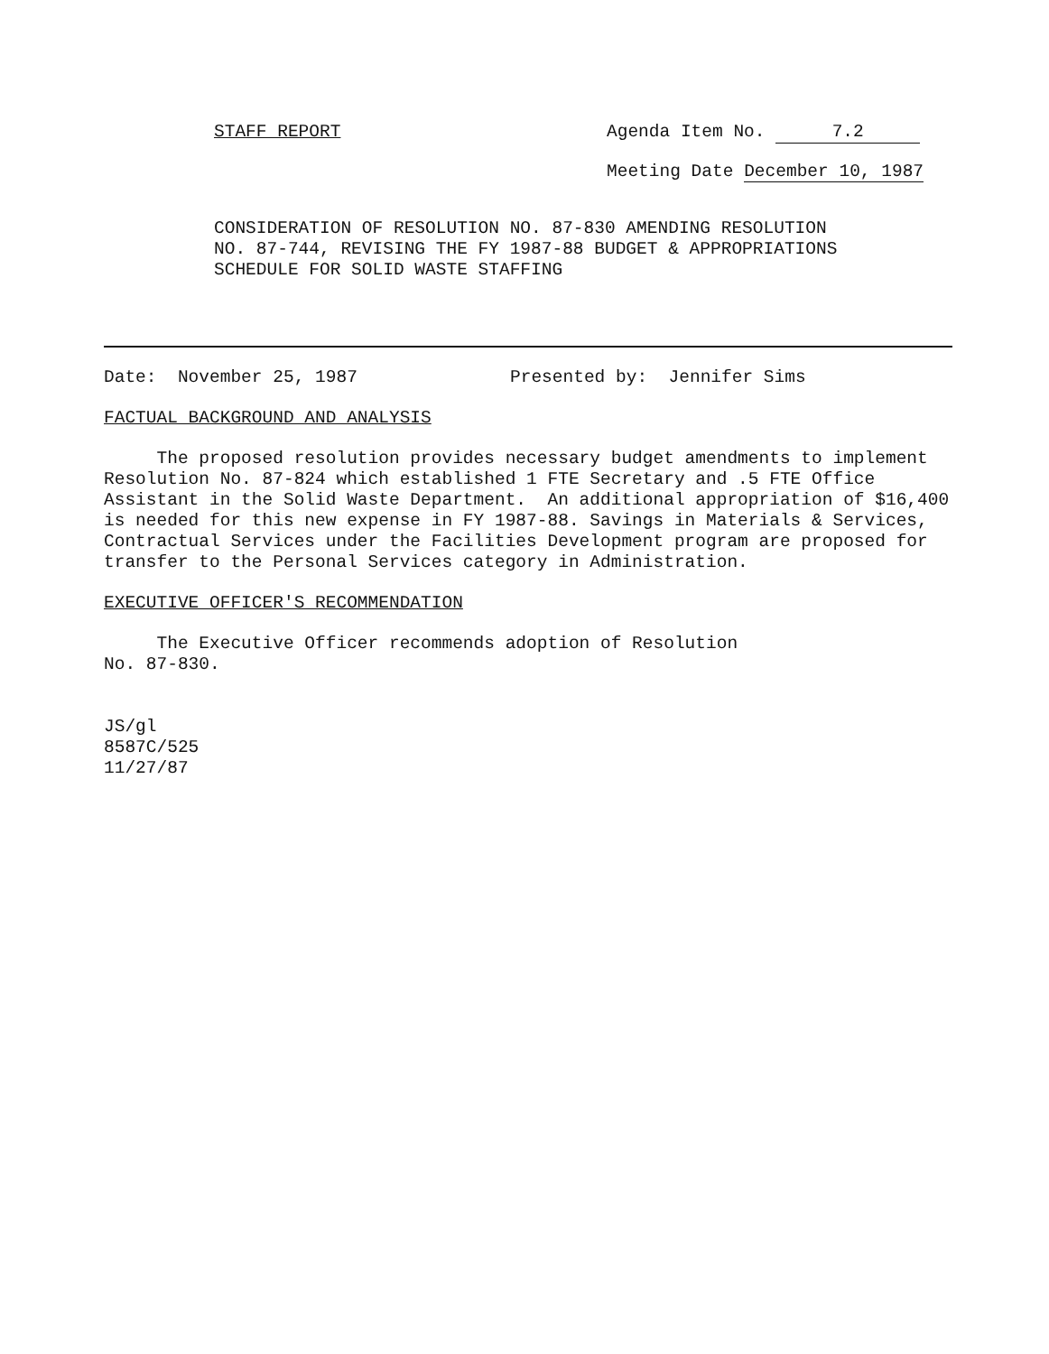STAFF REPORT Agenda Item No. 7.2
Meeting Date December 10, 1987
CONSIDERATION OF RESOLUTION NO. 87-830 AMENDING RESOLUTION NO. 87-744, REVISING THE FY 1987-88 BUDGET & APPROPRIATIONS SCHEDULE FOR SOLID WASTE STAFFING
Date: November 25, 1987 Presented by: Jennifer Sims
FACTUAL BACKGROUND AND ANALYSIS
The proposed resolution provides necessary budget amendments to implement Resolution No. 87-824 which established 1 FTE Secretary and .5 FTE Office Assistant in the Solid Waste Department. An additional appropriation of $16,400 is needed for this new expense in FY 1987-88. Savings in Materials & Services, Contractual Services under the Facilities Development program are proposed for transfer to the Personal Services category in Administration.
EXECUTIVE OFFICER'S RECOMMENDATION
The Executive Officer recommends adoption of Resolution
No. 87-830.
JS/gl
8587C/525
11/27/87